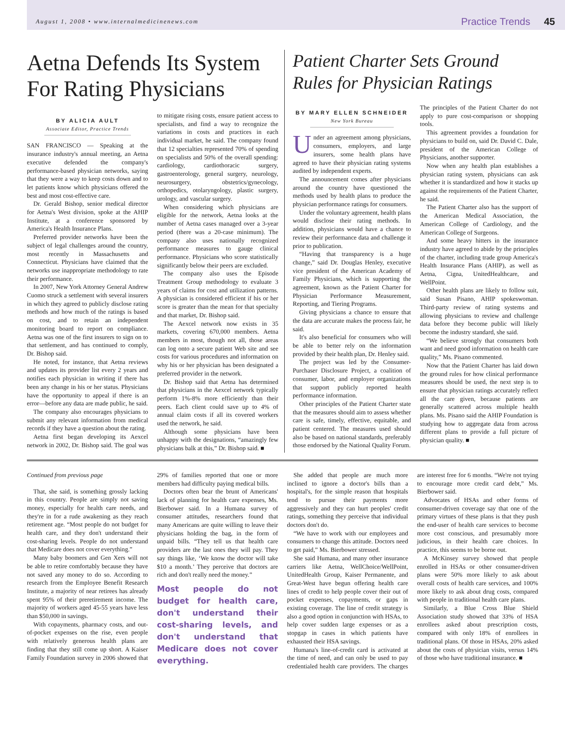August 1, 2008 • www.internalmedicinenews.com Practice Trends 45
Aetna Defends Its System For Rating Physicians
BY ALICIA AULT
Associate Editor, Practice Trends
SAN FRANCISCO — Speaking at the insurance industry's annual meeting, an Aetna executive defended the company's performance-based physician networks, saying that they were a way to keep costs down and to let patients know which physicians offered the best and most cost-effective care.
Dr. Gerald Bishop, senior medical director for Aetna's West division, spoke at the AHIP Institute, at a conference sponsored by America's Health Insurance Plans.
Preferred provider networks have been the subject of legal challenges around the country, most recently in Massachusetts and Connecticut. Physicians have claimed that the networks use inappropriate methodology to rate their performance.
In 2007, New York Attorney General Andrew Cuomo struck a settlement with several insurers in which they agreed to publicly disclose rating methods and how much of the ratings is based on cost, and to retain an independent monitoring board to report on compliance. Aetna was one of the first insurers to sign on to that settlement, and has continued to comply, Dr. Bishop said.
He noted, for instance, that Aetna reviews and updates its provider list every 2 years and notifies each physician in writing if there has been any change in his or her status. Physicians have the opportunity to appeal if there is an error—before any data are made public, he said.
The company also encourages physicians to submit any relevant information from medical records if they have a question about the rating.
Aetna first began developing its Aexcel network in 2002, Dr. Bishop said. The goal was to mitigate rising costs, ensure patient access to specialists, and find a way to recognize the variations in costs and practices in each individual market, he said. The company found that 12 specialties represented 70% of spending on specialists and 50% of the overall spending: cardiology, cardiothoracic surgery, gastroenterology, general surgery, neurology, neurosurgery, obstetrics/gynecology, orthopedics, otolaryngology, plastic surgery, urology, and vascular surgery.
When considering which physicians are eligible for the network, Aetna looks at the number of Aetna cases managed over a 3-year period (there was a 20-case minimum). The company also uses nationally recognized performance measures to gauge clinical performance. Physicians who score statistically significantly below their peers are excluded.
The company also uses the Episode Treatment Group methodology to evaluate 3 years of claims for cost and utilization patterns. A physician is considered efficient if his or her score is greater than the mean for that specialty and that market, Dr. Bishop said.
The Aexcel network now exists in 35 markets, covering 670,000 members. Aetna members in most, though not all, those areas can log onto a secure patient Web site and see costs for various procedures and information on why his or her physician has been designated a preferred provider in the network.
Dr. Bishop said that Aetna has determined that physicians in the Aexcel network typically perform 1%-8% more efficiently than their peers. Each client could save up to 4% of annual claim costs if all its covered workers used the network, he said.
Although some physicians have been unhappy with the designations, “amazingly few physicians balk at this,” Dr. Bishop said. ■
Patient Charter Sets Ground Rules for Physician Ratings
BY MARY ELLEN SCHNEIDER
New York Bureau
Under an agreement among physicians, consumers, employers, and large insurers, some health plans have agreed to have their physician rating systems audited by independent experts.
The announcement comes after physicians around the country have questioned the methods used by health plans to produce the physician performance ratings for consumers.
Under the voluntary agreement, health plans would disclose their rating methods. In addition, physicians would have a chance to review their performance data and challenge it prior to publication.
“Having that transparency is a huge change,” said Dr. Douglas Henley, executive vice president of the American Academy of Family Physicians, which is supporting the agreement, known as the Patient Charter for Physician Performance Measurement, Reporting, and Tiering Programs.
Giving physicians a chance to ensure that the data are accurate makes the process fair, he said.
It's also beneficial for consumers who will be able to better rely on the information provided by their health plan, Dr. Henley said.
The project was led by the Consumer-Purchaser Disclosure Project, a coalition of consumer, labor, and employer organizations that support publicly reported health performance information.
Other principles of the Patient Charter state that the measures should aim to assess whether care is safe, timely, effective, equitable, and patient centered. The measures used should also be based on national standards, preferably those endorsed by the National Quality Forum.
The principles of the Patient Charter do not apply to pure cost-comparison or shopping tools.
This agreement provides a foundation for physicians to build on, said Dr. David C. Dale, president of the American College of Physicians, another supporter.
Now when any health plan establishes a physician rating system, physicians can ask whether it is standardized and how it stacks up against the requirements of the Patient Charter, he said.
The Patient Charter also has the support of the American Medical Association, the American College of Cardiology, and the American College of Surgeons.
And some heavy hitters in the insurance industry have agreed to abide by the principles of the charter, including trade group America's Health Insurance Plans (AHIP), as well as Aetna, Cigna, UnitedHealthcare, and WellPoint.
Other health plans are likely to follow suit, said Susan Pisano, AHIP spokeswoman. Third-party review of rating systems and allowing physicians to review and challenge data before they become public will likely become the industry standard, she said.
“We believe strongly that consumers both want and need good information on health care quality,” Ms. Pisano commented.
Now that the Patient Charter has laid down the ground rules for how clinical performance measures should be used, the next step is to ensure that physician ratings accurately reflect all the care given, because patients are generally scattered across multiple health plans. Ms. Pisano said the AHIP Foundation is studying how to aggregate data from across different plans to provide a full picture of physician quality. ■
Continued from previous page
That, she said, is something grossly lacking in this country. People are simply not saving money, especially for health care needs, and they're in for a rude awakening as they reach retirement age. “Most people do not budget for health care, and they don't understand their cost-sharing levels. People do not understand that Medicare does not cover everything.”
Many baby boomers and Gen Xers will not be able to retire comfortably because they have not saved any money to do so. According to research from the Employee Benefit Research Institute, a majority of near retirees has already spent 95% of their preretirement income. The majority of workers aged 45-55 years have less than $50,000 in savings.
With copayments, pharmacy costs, and out-of-pocket expenses on the rise, even people with relatively generous health plans are finding that they still come up short. A Kaiser Family Foundation survey in 2006 showed that 29% of families reported that one or more members had difficulty paying medical bills.
Doctors often bear the brunt of Americans' lack of planning for health care expenses, Ms. Bierbower said. In a Humana survey of consumer attitudes, researchers found that many Americans are quite willing to leave their physicians holding the bag, in the form of unpaid bills. “They tell us that health care providers are the last ones they will pay. They say things like, ‘We know the doctor will take $10 a month.’ They perceive that doctors are rich and don't really need the money.”
Most people do not budget for health care, don't understand their cost-sharing levels, and don't understand that Medicare does not cover everything.
She added that people are much more inclined to ignore a doctor's bills than a hospital's, for the simple reason that hospitals tend to pursue their payments more aggressively and they can hurt peoples' credit ratings, something they perceive that individual doctors don't do.
“We have to work with our employees and consumers to change this attitude. Doctors need to get paid,” Ms. Bierbower stressed.
She said Humana, and many other insurance carriers like Aetna, WellChoice/WellPoint, UnitedHealth Group, Kaiser Permanente, and Great-West have begun offering health care lines of credit to help people cover their out of pocket expenses, copayments, or gaps in existing coverage. The line of credit strategy is also a good option in conjunction with HSAs, to help cover sudden large expenses or as a stopgap in cases in which patients have exhausted their HSA savings.
Humana's line-of-credit card is activated at the time of need, and can only be used to pay credentialed health care providers. The charges are interest free for 6 months. “We're not trying to encourage more credit card debt,” Ms. Bierbower said.
Advocates of HSAs and other forms of consumer-driven coverage say that one of the primary virtues of these plans is that they push the end-user of health care services to become more cost conscious, and presumably more judicious, in their health care choices. In practice, this seems to be borne out.
A McKinsey survey showed that people enrolled in HSAs or other consumer-driven plans were 50% more likely to ask about overall costs of health care services, and 100% more likely to ask about drug costs, compared with people in traditional health care plans.
Similarly, a Blue Cross Blue Shield Association study showed that 33% of HSA enrollees asked about prescription costs, compared with only 18% of enrollees in traditional plans. Of those in HSAs, 20% asked about the costs of physician visits, versus 14% of those who have traditional insurance. ■